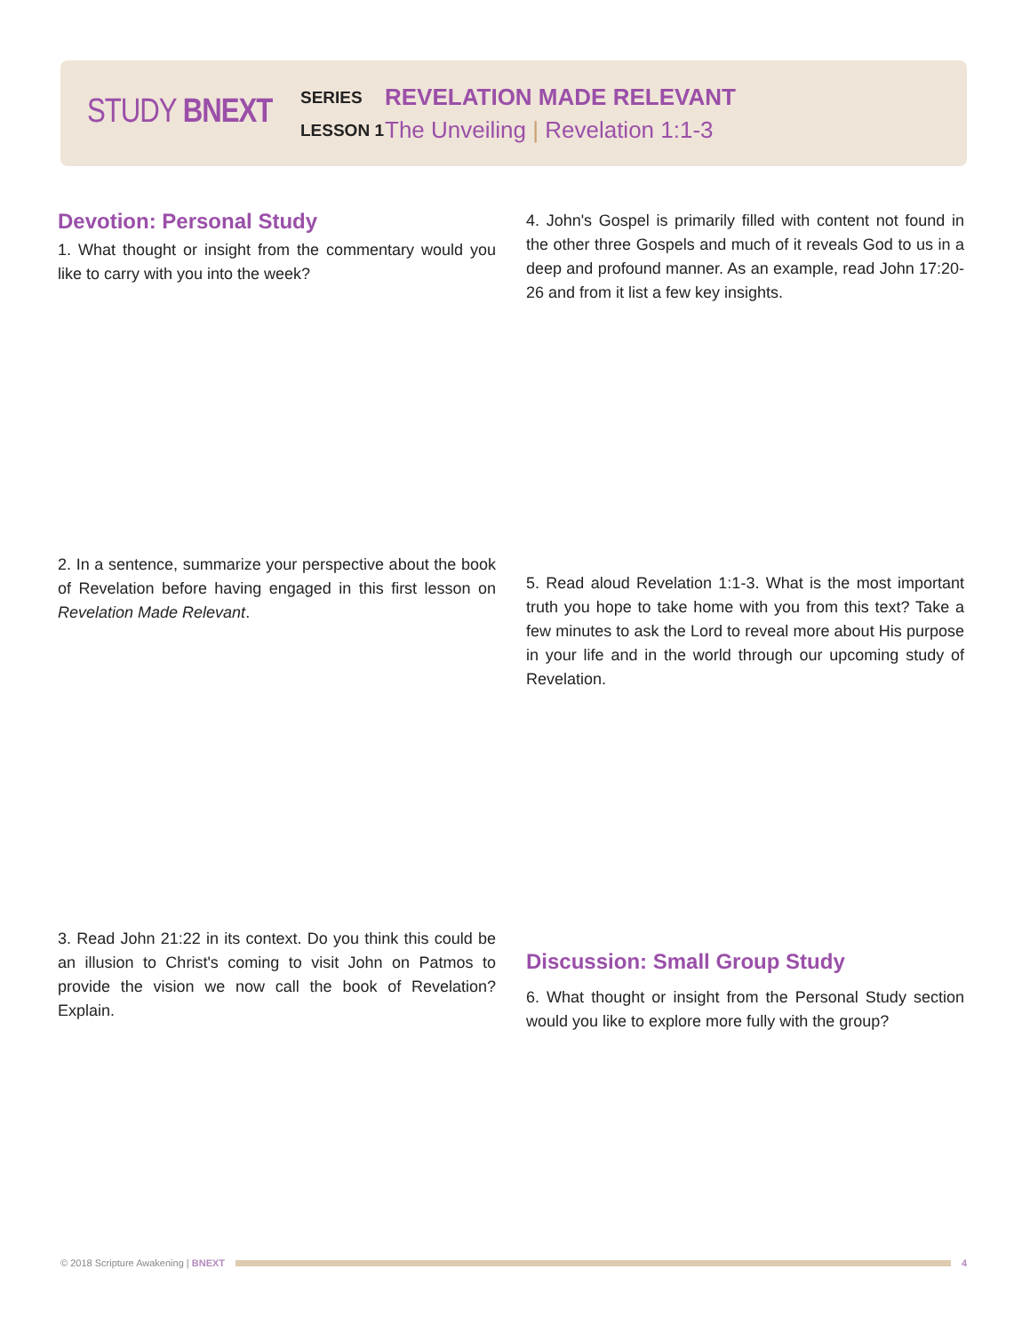STUDY BNEXT
SERIES
LESSON 1
REVELATION MADE RELEVANT
The Unveiling | Revelation 1:1-3
Devotion: Personal Study
1. What thought or insight from the commentary would you like to carry with you into the week?
2. In a sentence, summarize your perspective about the book of Revelation before having engaged in this first lesson on Revelation Made Relevant.
3. Read John 21:22 in its context. Do you think this could be an illusion to Christ's coming to visit John on Patmos to provide the vision we now call the book of Revelation? Explain.
4. John's Gospel is primarily filled with content not found in the other three Gospels and much of it reveals God to us in a deep and profound manner. As an example, read John 17:20-26 and from it list a few key insights.
5. Read aloud Revelation 1:1-3. What is the most important truth you hope to take home with you from this text? Take a few minutes to ask the Lord to reveal more about His purpose in your life and in the world through our upcoming study of Revelation.
Discussion: Small Group Study
6. What thought or insight from the Personal Study section would you like to explore more fully with the group?
© 2018 Scripture Awakening | BNEXT
4